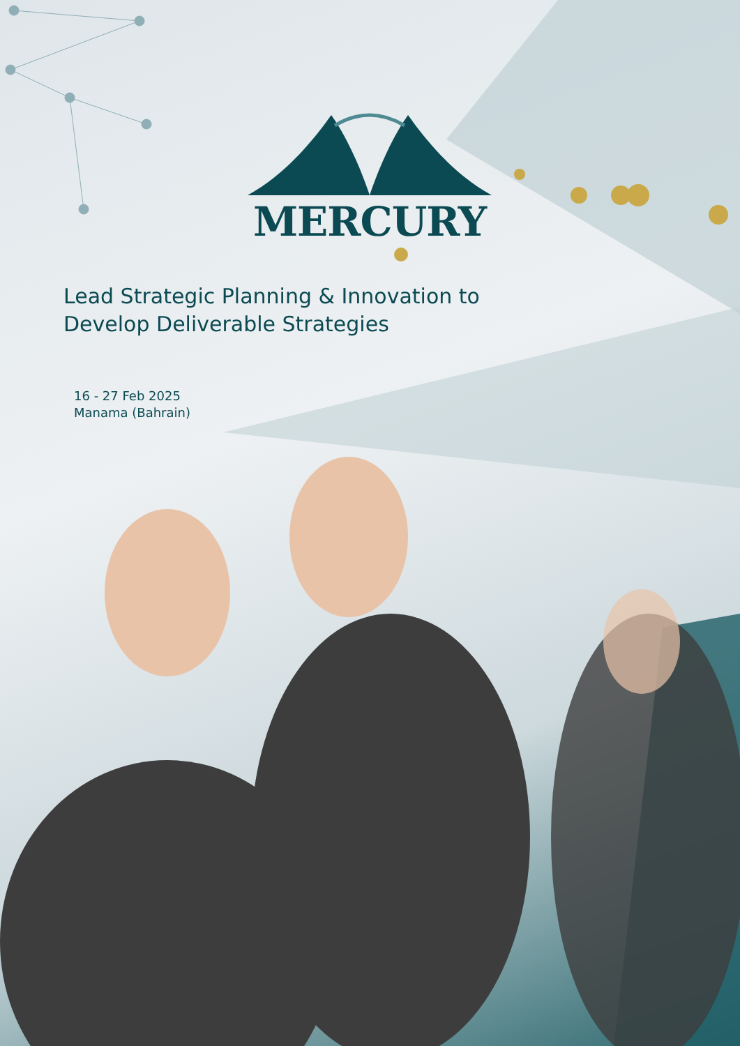MERCURY
Lead Strategic Planning & Innovation to
Develop Deliverable Strategies
16 - 27 Feb 2025
Manama (Bahrain)